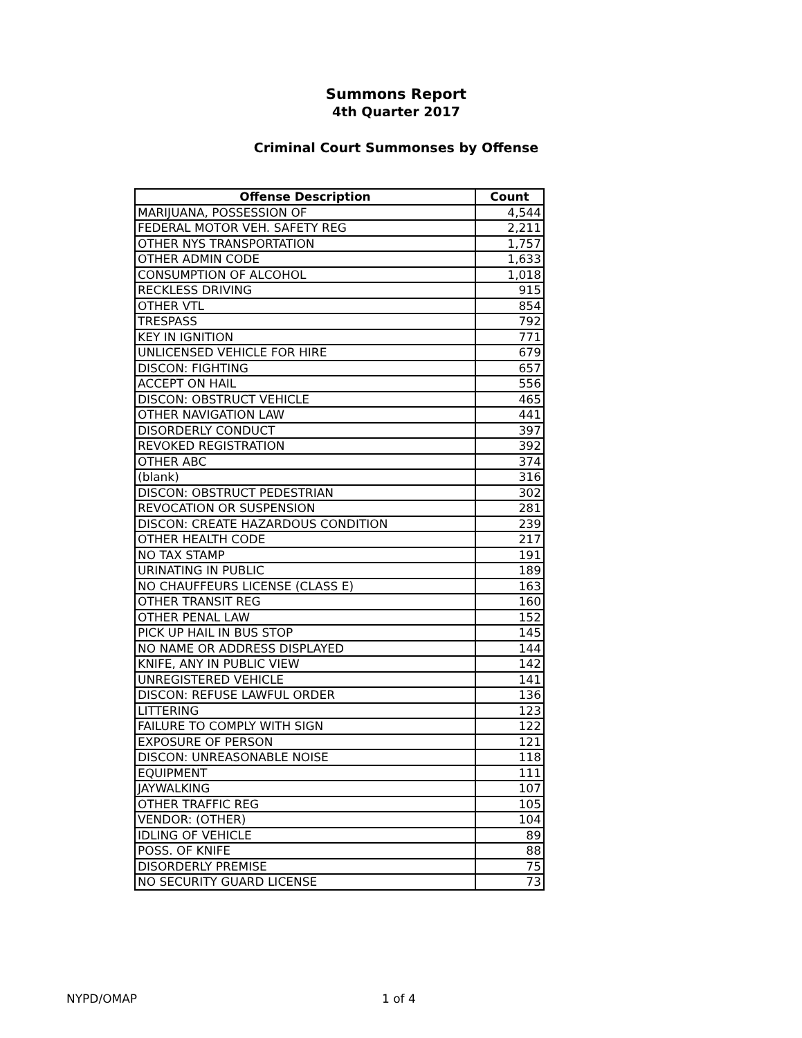Summons Report
4th Quarter 2017
Criminal Court Summonses by Offense
| Offense Description | Count |
| --- | --- |
| MARIJUANA, POSSESSION OF | 4,544 |
| FEDERAL MOTOR VEH. SAFETY REG | 2,211 |
| OTHER NYS TRANSPORTATION | 1,757 |
| OTHER ADMIN CODE | 1,633 |
| CONSUMPTION OF ALCOHOL | 1,018 |
| RECKLESS DRIVING | 915 |
| OTHER VTL | 854 |
| TRESPASS | 792 |
| KEY IN IGNITION | 771 |
| UNLICENSED VEHICLE FOR HIRE | 679 |
| DISCON: FIGHTING | 657 |
| ACCEPT ON HAIL | 556 |
| DISCON: OBSTRUCT VEHICLE | 465 |
| OTHER NAVIGATION LAW | 441 |
| DISORDERLY CONDUCT | 397 |
| REVOKED REGISTRATION | 392 |
| OTHER ABC | 374 |
| (blank) | 316 |
| DISCON: OBSTRUCT PEDESTRIAN | 302 |
| REVOCATION OR SUSPENSION | 281 |
| DISCON: CREATE HAZARDOUS CONDITION | 239 |
| OTHER HEALTH CODE | 217 |
| NO TAX STAMP | 191 |
| URINATING IN PUBLIC | 189 |
| NO CHAUFFEURS LICENSE (CLASS E) | 163 |
| OTHER TRANSIT REG | 160 |
| OTHER PENAL LAW | 152 |
| PICK UP HAIL IN BUS STOP | 145 |
| NO NAME OR ADDRESS DISPLAYED | 144 |
| KNIFE, ANY IN PUBLIC VIEW | 142 |
| UNREGISTERED VEHICLE | 141 |
| DISCON: REFUSE LAWFUL ORDER | 136 |
| LITTERING | 123 |
| FAILURE TO COMPLY WITH SIGN | 122 |
| EXPOSURE OF PERSON | 121 |
| DISCON: UNREASONABLE NOISE | 118 |
| EQUIPMENT | 111 |
| JAYWALKING | 107 |
| OTHER TRAFFIC REG | 105 |
| VENDOR: (OTHER) | 104 |
| IDLING OF VEHICLE | 89 |
| POSS. OF KNIFE | 88 |
| DISORDERLY PREMISE | 75 |
| NO SECURITY GUARD LICENSE | 73 |
NYPD/OMAP 1 of 4